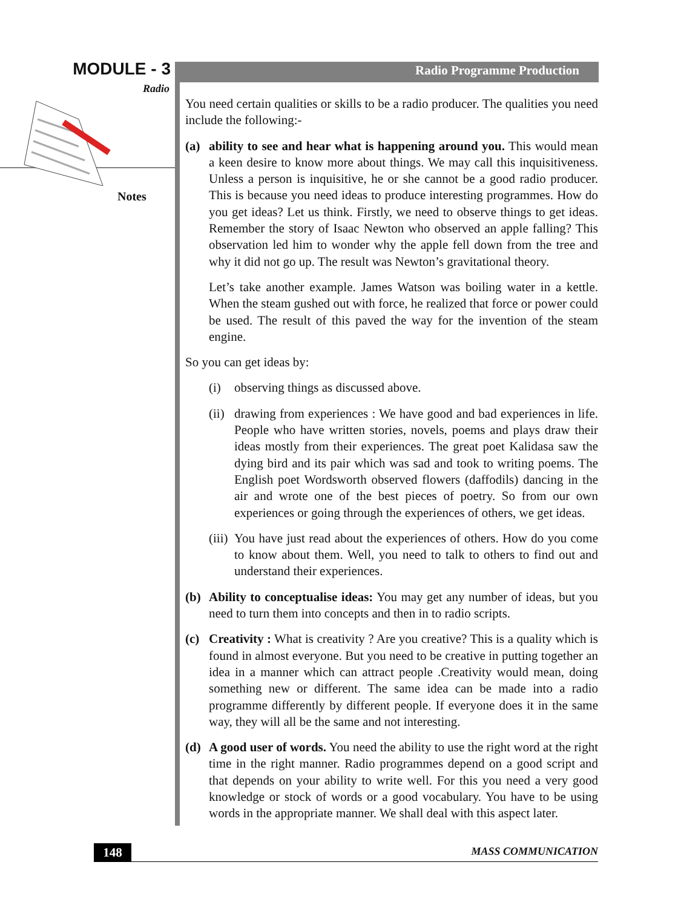MODULE - 3
Radio
Notes
Radio Programme Production
You need certain qualities or skills to be a radio producer. The qualities you need include the following:-
(a) ability to see and hear what is happening around you. This would mean a keen desire to know more about things. We may call this inquisitiveness. Unless a person is inquisitive, he or she cannot be a good radio producer. This is because you need ideas to produce interesting programmes. How do you get ideas? Let us think. Firstly, we need to observe things to get ideas. Remember the story of Isaac Newton who observed an apple falling? This observation led him to wonder why the apple fell down from the tree and why it did not go up. The result was Newton’s gravitational theory.
Let’s take another example. James Watson was boiling water in a kettle. When the steam gushed out with force, he realized that force or power could be used. The result of this paved the way for the invention of the steam engine.
So you can get ideas by:
(i) observing things as discussed above.
(ii) drawing from experiences : We have good and bad experiences in life. People who have written stories, novels, poems and plays draw their ideas mostly from their experiences. The great poet Kalidasa saw the dying bird and its pair which was sad and took to writing poems. The English poet Wordsworth observed flowers (daffodils) dancing in the air and wrote one of the best pieces of poetry. So from our own experiences or going through the experiences of others, we get ideas.
(iii) You have just read about the experiences of others. How do you come to know about them. Well, you need to talk to others to find out and understand their experiences.
(b) Ability to conceptualise ideas: You may get any number of ideas, but you need to turn them into concepts and then in to radio scripts.
(c) Creativity : What is creativity ? Are you creative? This is a quality which is found in almost everyone. But you need to be creative in putting together an idea in a manner which can attract people .Creativity would mean, doing something new or different. The same idea can be made into a radio programme differently by different people. If everyone does it in the same way, they will all be the same and not interesting.
(d) A good user of words. You need the ability to use the right word at the right time in the right manner. Radio programmes depend on a good script and that depends on your ability to write well. For this you need a very good knowledge or stock of words or a good vocabulary. You have to be using words in the appropriate manner. We shall deal with this aspect later.
148
MASS COMMUNICATION